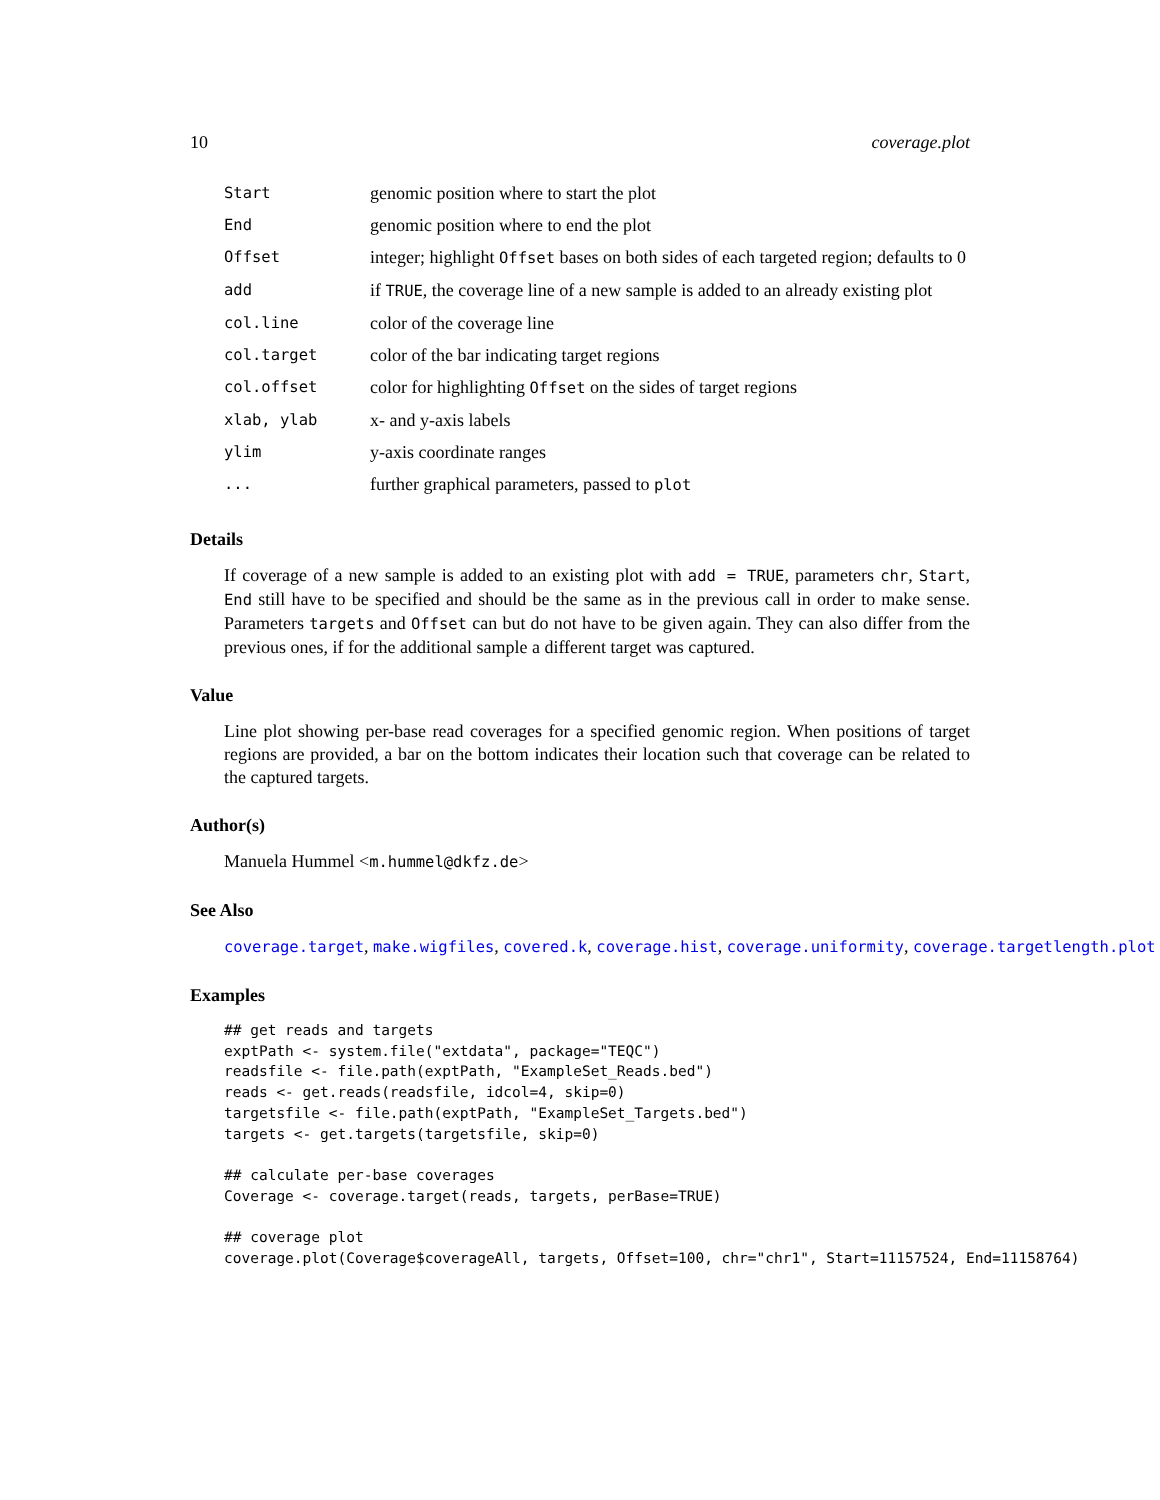10 coverage.plot
| Start | genomic position where to start the plot |
| End | genomic position where to end the plot |
| Offset | integer; highlight Offset bases on both sides of each targeted region; defaults to 0 |
| add | if TRUE , the coverage line of a new sample is added to an already existing plot |
| col.line | color of the coverage line |
| col.target | color of the bar indicating target regions |
| col.offset | color for highlighting Offset on the sides of target regions |
| xlab, ylab | x- and y-axis labels |
| ylim | y-axis coordinate ranges |
| ... | further graphical parameters, passed to plot |
Details
If coverage of a new sample is added to an existing plot with add = TRUE, parameters chr, Start, End still have to be specified and should be the same as in the previous call in order to make sense. Parameters targets and Offset can but do not have to be given again. They can also differ from the previous ones, if for the additional sample a different target was captured.
Value
Line plot showing per-base read coverages for a specified genomic region. When positions of target regions are provided, a bar on the bottom indicates their location such that coverage can be related to the captured targets.
Author(s)
Manuela Hummel <m.hummel@dkfz.de>
See Also
coverage.target, make.wigfiles, covered.k, coverage.hist, coverage.uniformity, coverage.targetlength.plot
Examples
## get reads and targets
exptPath <- system.file("extdata", package="TEQC")
readsfile <- file.path(exptPath, "ExampleSet_Reads.bed")
reads <- get.reads(readsfile, idcol=4, skip=0)
targetsfile <- file.path(exptPath, "ExampleSet_Targets.bed")
targets <- get.targets(targetsfile, skip=0)

## calculate per-base coverages
Coverage <- coverage.target(reads, targets, perBase=TRUE)

## coverage plot
coverage.plot(Coverage$coverageAll, targets, Offset=100, chr="chr1", Start=11157524, End=11158764)